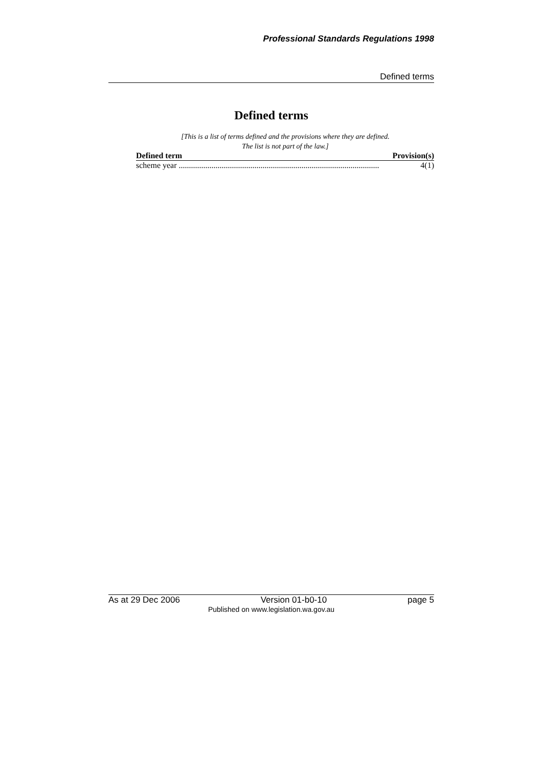Professional Standards Regulations 1998
Defined terms
Defined terms
[This is a list of terms defined and the provisions where they are defined.
The list is not part of the law.]
| Defined term | Provision(s) |
| --- | --- |
| scheme year .................................................................................................. | 4(1) |
As at 29 Dec 2006 Version 01-b0-10 page 5
Published on www.legislation.wa.gov.au